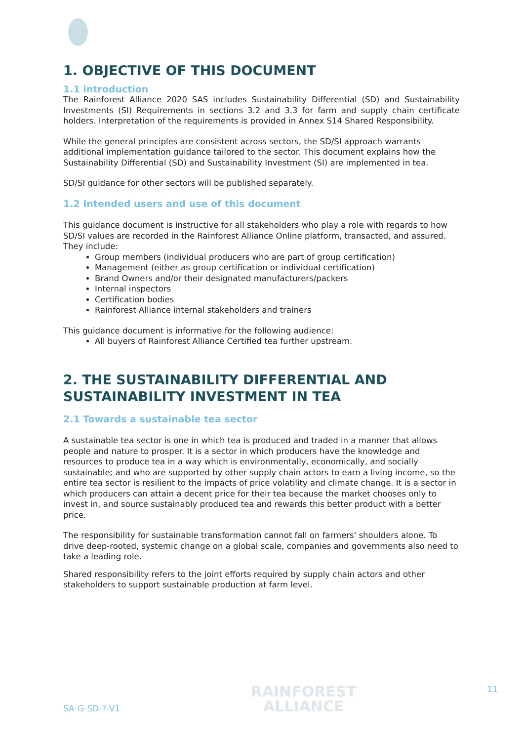1. OBJECTIVE OF THIS DOCUMENT
1.1 introduction
The Rainforest Alliance 2020 SAS includes Sustainability Differential (SD) and Sustainability Investments (SI) Requirements in sections 3.2 and 3.3 for farm and supply chain certificate holders. Interpretation of the requirements is provided in Annex S14 Shared Responsibility.
While the general principles are consistent across sectors, the SD/SI approach warrants additional implementation guidance tailored to the sector. This document explains how the Sustainability Differential (SD) and Sustainability Investment (SI) are implemented in tea.
SD/SI guidance for other sectors will be published separately.
1.2 Intended users and use of this document
This guidance document is instructive for all stakeholders who play a role with regards to how SD/SI values are recorded in the Rainforest Alliance Online platform, transacted, and assured. They include:
Group members (individual producers who are part of group certification)
Management (either as group certification or individual certification)
Brand Owners and/or their designated manufacturers/packers
Internal inspectors
Certification bodies
Rainforest Alliance internal stakeholders and trainers
This guidance document is informative for the following audience:
All buyers of Rainforest Alliance Certified tea further upstream.
2. THE SUSTAINABILITY DIFFERENTIAL AND SUSTAINABILITY INVESTMENT IN TEA
2.1 Towards a sustainable tea sector
A sustainable tea sector is one in which tea is produced and traded in a manner that allows people and nature to prosper. It is a sector in which producers have the knowledge and resources to produce tea in a way which is environmentally, economically, and socially sustainable; and who are supported by other supply chain actors to earn a living income, so the entire tea sector is resilient to the impacts of price volatility and climate change. It is a sector in which producers can attain a decent price for their tea because the market chooses only to invest in, and source sustainably produced tea and rewards this better product with a better price.
The responsibility for sustainable transformation cannot fall on farmers' shoulders alone. To drive deep-rooted, systemic change on a global scale, companies and governments also need to take a leading role.
Shared responsibility refers to the joint efforts required by supply chain actors and other stakeholders to support sustainable production at farm level.
SA-G-SD-?-V1
RAINFOREST
ALLIANCE
11